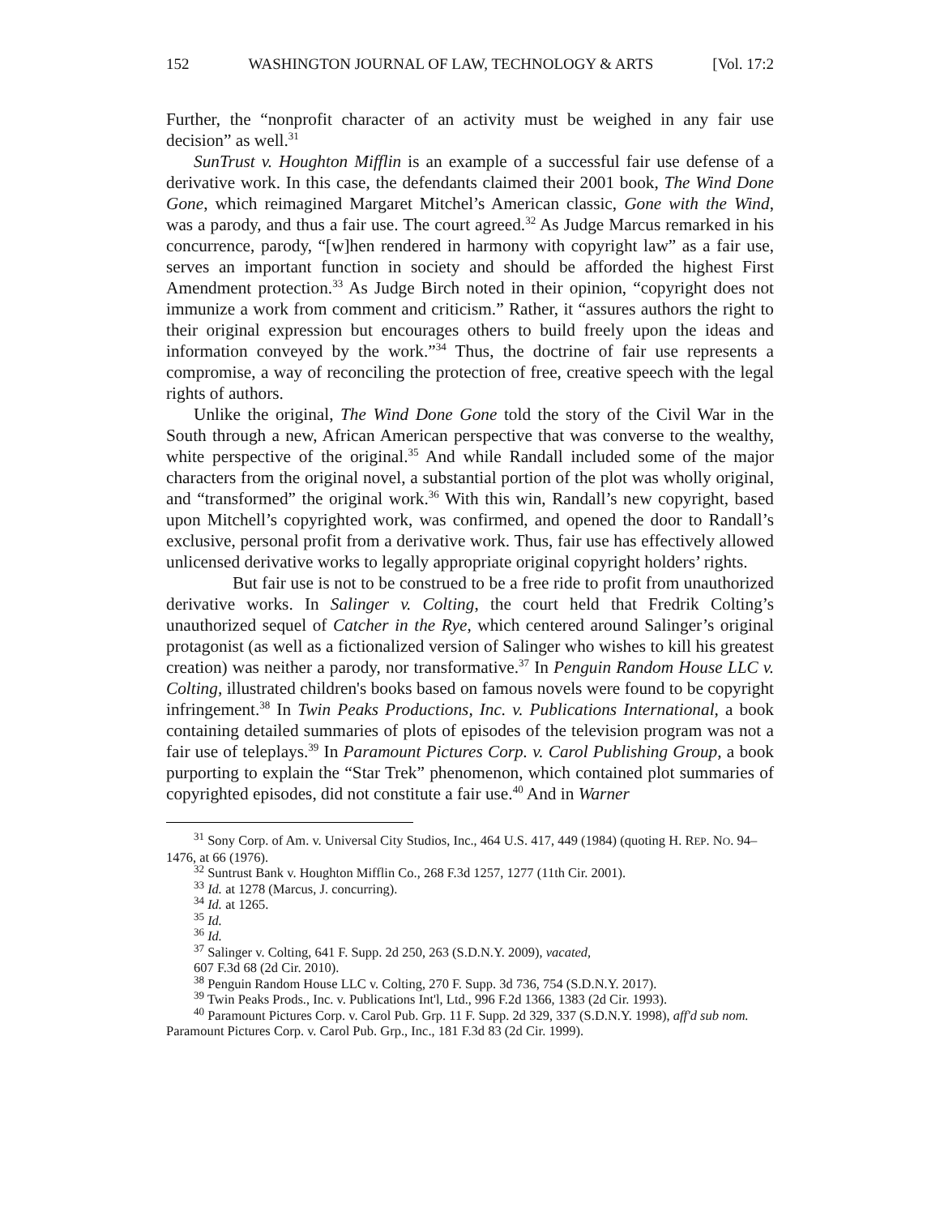152 WASHINGTON JOURNAL OF LAW, TECHNOLOGY & ARTS [Vol. 17:2
Further, the “nonprofit character of an activity must be weighed in any fair use decision” as well.<sup>31</sup>
SunTrust v. Houghton Mifflin is an example of a successful fair use defense of a derivative work. In this case, the defendants claimed their 2001 book, The Wind Done Gone, which reimagined Margaret Mitchel’s American classic, Gone with the Wind, was a parody, and thus a fair use. The court agreed.<sup>32</sup> As Judge Marcus remarked in his concurrence, parody, “[w]hen rendered in harmony with copyright law” as a fair use, serves an important function in society and should be afforded the highest First Amendment protection.<sup>33</sup> As Judge Birch noted in their opinion, “copyright does not immunize a work from comment and criticism.” Rather, it “assures authors the right to their original expression but encourages others to build freely upon the ideas and information conveyed by the work.”<sup>34</sup> Thus, the doctrine of fair use represents a compromise, a way of reconciling the protection of free, creative speech with the legal rights of authors.
Unlike the original, The Wind Done Gone told the story of the Civil War in the South through a new, African American perspective that was converse to the wealthy, white perspective of the original.<sup>35</sup> And while Randall included some of the major characters from the original novel, a substantial portion of the plot was wholly original, and “transformed” the original work.<sup>36</sup> With this win, Randall’s new copyright, based upon Mitchell’s copyrighted work, was confirmed, and opened the door to Randall’s exclusive, personal profit from a derivative work. Thus, fair use has effectively allowed unlicensed derivative works to legally appropriate original copyright holders’ rights.
But fair use is not to be construed to be a free ride to profit from unauthorized derivative works. In Salinger v. Colting, the court held that Fredrik Colting’s unauthorized sequel of Catcher in the Rye, which centered around Salinger’s original protagonist (as well as a fictionalized version of Salinger who wishes to kill his greatest creation) was neither a parody, nor transformative.<sup>37</sup> In Penguin Random House LLC v. Colting, illustrated children's books based on famous novels were found to be copyright infringement.<sup>38</sup> In Twin Peaks Productions, Inc. v. Publications International, a book containing detailed summaries of plots of episodes of the television program was not a fair use of teleplays.<sup>39</sup> In Paramount Pictures Corp. v. Carol Publishing Group, a book purporting to explain the “Star Trek” phenomenon, which contained plot summaries of copyrighted episodes, did not constitute a fair use.<sup>40</sup> And in Warner
<sup>31</sup> Sony Corp. of Am. v. Universal City Studios, Inc., 464 U.S. 417, 449 (1984) (quoting H. REP. NO. 94–1476, at 66 (1976).
<sup>32</sup> Suntrust Bank v. Houghton Mifflin Co., 268 F.3d 1257, 1277 (11th Cir. 2001).
<sup>33</sup> Id. at 1278 (Marcus, J. concurring).
<sup>34</sup> Id. at 1265.
<sup>35</sup> Id.
<sup>36</sup> Id.
<sup>37</sup> Salinger v. Colting, 641 F. Supp. 2d 250, 263 (S.D.N.Y. 2009), vacated,
607 F.3d 68 (2d Cir. 2010).
<sup>38</sup> Penguin Random House LLC v. Colting, 270 F. Supp. 3d 736, 754 (S.D.N.Y. 2017).
<sup>39</sup> Twin Peaks Prods., Inc. v. Publications Int'l, Ltd., 996 F.2d 1366, 1383 (2d Cir. 1993).
<sup>40</sup> Paramount Pictures Corp. v. Carol Pub. Grp. 11 F. Supp. 2d 329, 337 (S.D.N.Y. 1998), aff'd sub nom. Paramount Pictures Corp. v. Carol Pub. Grp., Inc., 181 F.3d 83 (2d Cir. 1999).